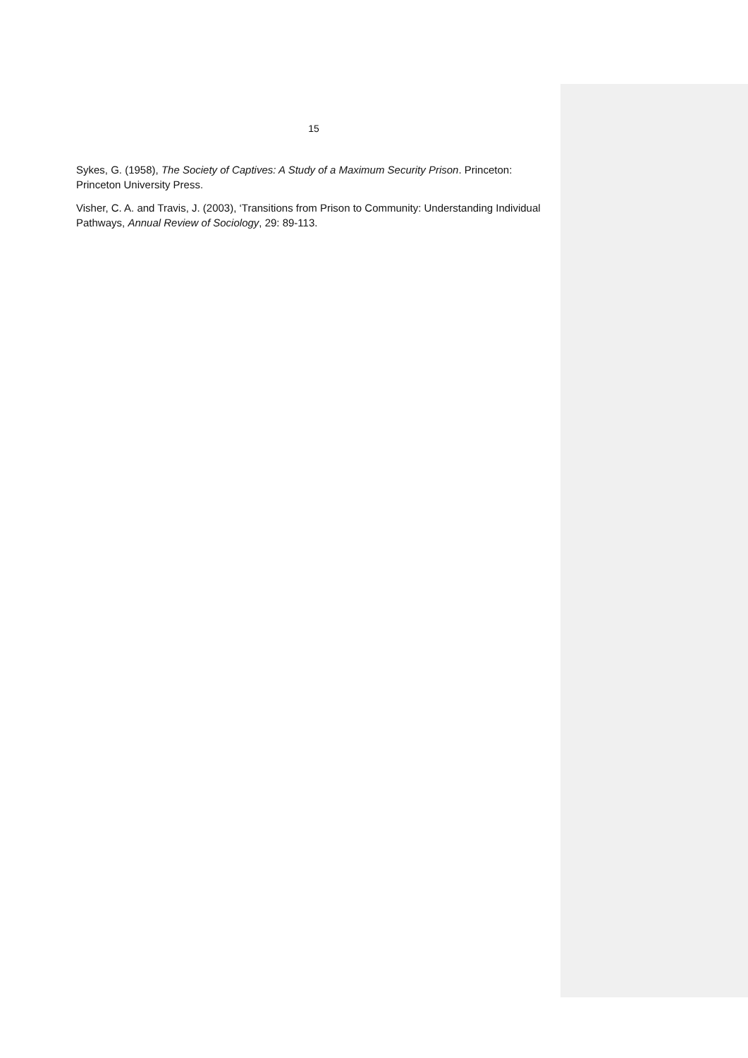15
Sykes, G. (1958), The Society of Captives: A Study of a Maximum Security Prison. Princeton: Princeton University Press.
Visher, C. A. and Travis, J. (2003), ‘Transitions from Prison to Community: Understanding Individual Pathways, Annual Review of Sociology, 29: 89-113.